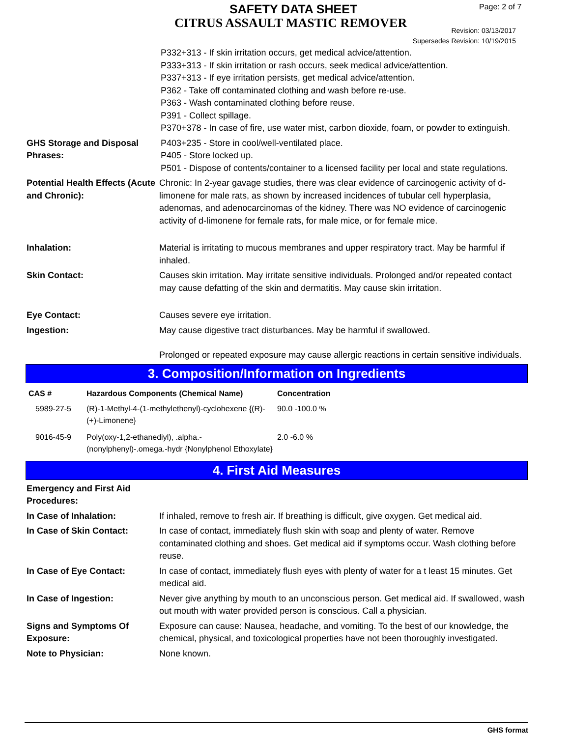SAFETY DATA SHEET
CITRUS ASSAULT MASTIC REMOVER
Page: 2 of 7
Revision: 03/13/2017
Supersedes Revision: 10/19/2015
P332+313 - If skin irritation occurs, get medical advice/attention.
P333+313 - If skin irritation or rash occurs, seek medical advice/attention.
P337+313 - If eye irritation persists, get medical advice/attention.
P362 - Take off contaminated clothing and wash before re-use.
P363 - Wash contaminated clothing before reuse.
P391 - Collect spillage.
P370+378 - In case of fire, use water mist, carbon dioxide, foam, or powder to extinguish.
GHS Storage and Disposal Phrases:
P403+235 - Store in cool/well-ventilated place.
P405 - Store locked up.
P501 - Dispose of contents/container to a licensed facility per local and state regulations.
Potential Health Effects (Acute and Chronic):
Chronic: In 2-year gavage studies, there was clear evidence of carcinogenic activity of d-limonene for male rats, as shown by increased incidences of tubular cell hyperplasia, adenomas, and adenocarcinomas of the kidney. There was NO evidence of carcinogenic activity of d-limonene for female rats, for male mice, or for female mice.
Inhalation: Material is irritating to mucous membranes and upper respiratory tract. May be harmful if inhaled.
Skin Contact: Causes skin irritation. May irritate sensitive individuals. Prolonged and/or repeated contact may cause defatting of the skin and dermatitis. May cause skin irritation.
Eye Contact: Causes severe eye irritation.
Ingestion: May cause digestive tract disturbances. May be harmful if swallowed.
Prolonged or repeated exposure may cause allergic reactions in certain sensitive individuals.
3. Composition/Information on Ingredients
| CAS # | Hazardous Components (Chemical Name) | Concentration |
| --- | --- | --- |
| 5989-27-5 | (R)-1-Methyl-4-(1-methylethenyl)-cyclohexene {(R)-(+)-Limonene} | 90.0 -100.0 % |
| 9016-45-9 | Poly(oxy-1,2-ethanediyl), .alpha.-(nonylphenyl)-.omega.-hydr {Nonylphenol Ethoxylate} | 2.0 -6.0 % |
4. First Aid Measures
Emergency and First Aid Procedures:
In Case of Inhalation: If inhaled, remove to fresh air. If breathing is difficult, give oxygen. Get medical aid.
In Case of Skin Contact: In case of contact, immediately flush skin with soap and plenty of water. Remove contaminated clothing and shoes. Get medical aid if symptoms occur. Wash clothing before reuse.
In Case of Eye Contact: In case of contact, immediately flush eyes with plenty of water for a t least 15 minutes. Get medical aid.
In Case of Ingestion: Never give anything by mouth to an unconscious person. Get medical aid. If swallowed, wash out mouth with water provided person is conscious. Call a physician.
Signs and Symptoms Of Exposure:
Exposure can cause: Nausea, headache, and vomiting. To the best of our knowledge, the chemical, physical, and toxicological properties have not been thoroughly investigated.
Note to Physician: None known.
GHS format